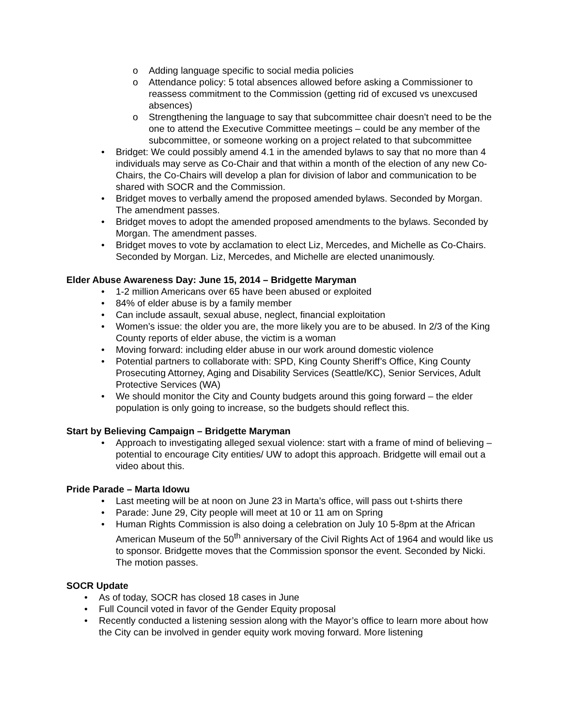o Adding language specific to social media policies
o Attendance policy: 5 total absences allowed before asking a Commissioner to reassess commitment to the Commission (getting rid of excused vs unexcused absences)
o Strengthening the language to say that subcommittee chair doesn’t need to be the one to attend the Executive Committee meetings – could be any member of the subcommittee, or someone working on a project related to that subcommittee
• Bridget: We could possibly amend 4.1 in the amended bylaws to say that no more than 4 individuals may serve as Co-Chair and that within a month of the election of any new Co-Chairs, the Co-Chairs will develop a plan for division of labor and communication to be shared with SOCR and the Commission.
• Bridget moves to verbally amend the proposed amended bylaws. Seconded by Morgan. The amendment passes.
• Bridget moves to adopt the amended proposed amendments to the bylaws. Seconded by Morgan. The amendment passes.
• Bridget moves to vote by acclamation to elect Liz, Mercedes, and Michelle as Co-Chairs. Seconded by Morgan. Liz, Mercedes, and Michelle are elected unanimously.
Elder Abuse Awareness Day: June 15, 2014 – Bridgette Maryman
• 1-2 million Americans over 65 have been abused or exploited
• 84% of elder abuse is by a family member
• Can include assault, sexual abuse, neglect, financial exploitation
• Women’s issue: the older you are, the more likely you are to be abused. In 2/3 of the King County reports of elder abuse, the victim is a woman
• Moving forward: including elder abuse in our work around domestic violence
• Potential partners to collaborate with: SPD, King County Sheriff’s Office, King County Prosecuting Attorney, Aging and Disability Services (Seattle/KC), Senior Services, Adult Protective Services (WA)
• We should monitor the City and County budgets around this going forward – the elder population is only going to increase, so the budgets should reflect this.
Start by Believing Campaign – Bridgette Maryman
• Approach to investigating alleged sexual violence: start with a frame of mind of believing – potential to encourage City entities/ UW to adopt this approach. Bridgette will email out a video about this.
Pride Parade – Marta Idowu
• Last meeting will be at noon on June 23 in Marta’s office, will pass out t-shirts there
• Parade: June 29, City people will meet at 10 or 11 am on Spring
• Human Rights Commission is also doing a celebration on July 10 5-8pm at the African American Museum of the 50<sup>th</sup> anniversary of the Civil Rights Act of 1964 and would like us to sponsor. Bridgette moves that the Commission sponsor the event. Seconded by Nicki. The motion passes.
SOCR Update
• As of today, SOCR has closed 18 cases in June
• Full Council voted in favor of the Gender Equity proposal
• Recently conducted a listening session along with the Mayor’s office to learn more about how the City can be involved in gender equity work moving forward. More listening